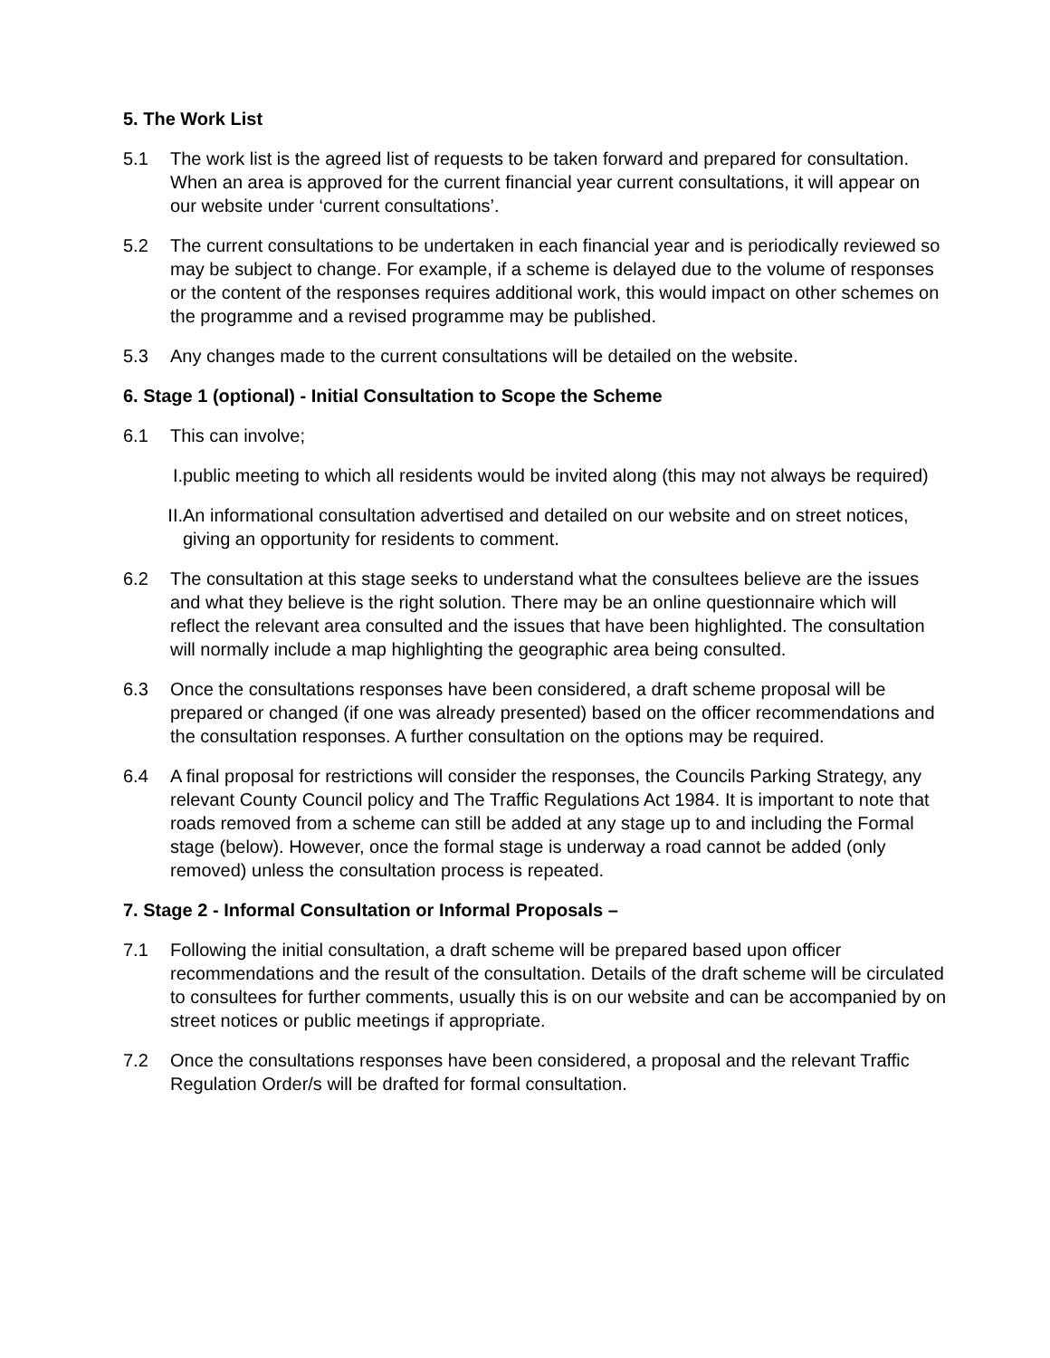5. The Work List
5.1 The work list is the agreed list of requests to be taken forward and prepared for consultation. When an area is approved for the current financial year current consultations, it will appear on our website under ‘current consultations’.
5.2 The current consultations to be undertaken in each financial year and is periodically reviewed so may be subject to change. For example, if a scheme is delayed due to the volume of responses or the content of the responses requires additional work, this would impact on other schemes on the programme and a revised programme may be published.
5.3 Any changes made to the current consultations will be detailed on the website.
6. Stage 1 (optional) - Initial Consultation to Scope the Scheme
6.1 This can involve;
I.
public meeting to which all residents would be invited along (this may not always be required)
II.
An informational consultation advertised and detailed on our website and on street notices, giving an opportunity for residents to comment.
6.2 The consultation at this stage seeks to understand what the consultees believe are the issues and what they believe is the right solution. There may be an online questionnaire which will reflect the relevant area consulted and the issues that have been highlighted. The consultation will normally include a map highlighting the geographic area being consulted.
6.3 Once the consultations responses have been considered, a draft scheme proposal will be prepared or changed (if one was already presented) based on the officer recommendations and the consultation responses. A further consultation on the options may be required.
6.4 A final proposal for restrictions will consider the responses, the Councils Parking Strategy, any relevant County Council policy and The Traffic Regulations Act 1984. It is important to note that roads removed from a scheme can still be added at any stage up to and including the Formal stage (below). However, once the formal stage is underway a road cannot be added (only removed) unless the consultation process is repeated.
7. Stage 2 - Informal Consultation or Informal Proposals –
7.1 Following the initial consultation, a draft scheme will be prepared based upon officer recommendations and the result of the consultation. Details of the draft scheme will be circulated to consultees for further comments, usually this is on our website and can be accompanied by on street notices or public meetings if appropriate.
7.2 Once the consultations responses have been considered, a proposal and the relevant Traffic Regulation Order/s will be drafted for formal consultation.